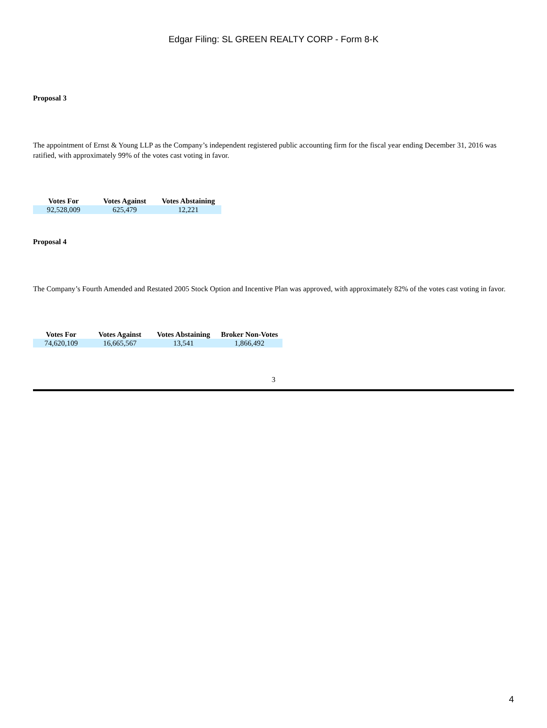Edgar Filing: SL GREEN REALTY CORP - Form 8-K
Proposal 3
The appointment of Ernst & Young LLP as the Company’s independent registered public accounting firm for the fiscal year ending December 31, 2016 was ratified, with approximately 99% of the votes cast voting in favor.
| Votes For | Votes Against | Votes Abstaining |
| --- | --- | --- |
| 92,528,009 | 625,479 | 12,221 |
Proposal 4
The Company’s Fourth Amended and Restated 2005 Stock Option and Incentive Plan was approved, with approximately 82% of the votes cast voting in favor.
| Votes For | Votes Against | Votes Abstaining | Broker Non-Votes |
| --- | --- | --- | --- |
| 74,620,109 | 16,665,567 | 13,541 | 1,866,492 |
3
4